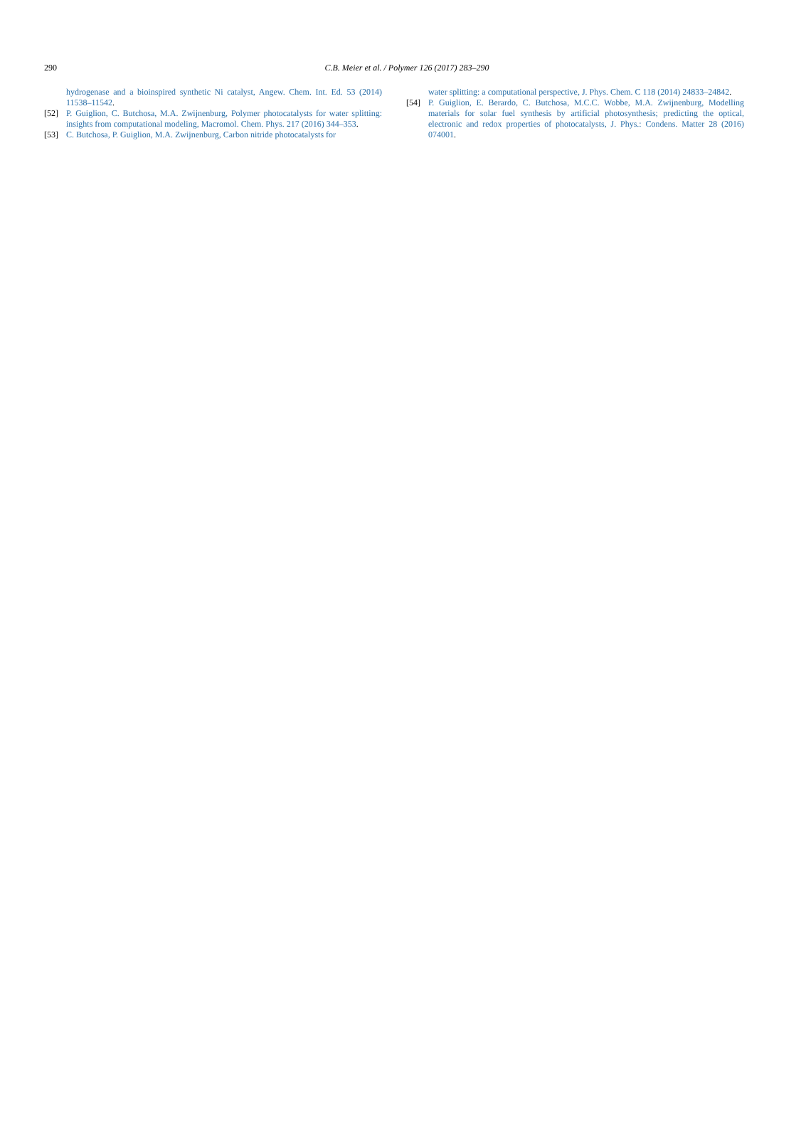290
C.B. Meier et al. / Polymer 126 (2017) 283–290
hydrogenase and a bioinspired synthetic Ni catalyst, Angew. Chem. Int. Ed. 53 (2014) 11538–11542.
[52] P. Guiglion, C. Butchosa, M.A. Zwijnenburg, Polymer photocatalysts for water splitting: insights from computational modeling, Macromol. Chem. Phys. 217 (2016) 344–353.
[53] C. Butchosa, P. Guiglion, M.A. Zwijnenburg, Carbon nitride photocatalysts for
water splitting: a computational perspective, J. Phys. Chem. C 118 (2014) 24833–24842.
[54] P. Guiglion, E. Berardo, C. Butchosa, M.C.C. Wobbe, M.A. Zwijnenburg, Modelling materials for solar fuel synthesis by artificial photosynthesis; predicting the optical, electronic and redox properties of photocatalysts, J. Phys.: Condens. Matter 28 (2016) 074001.